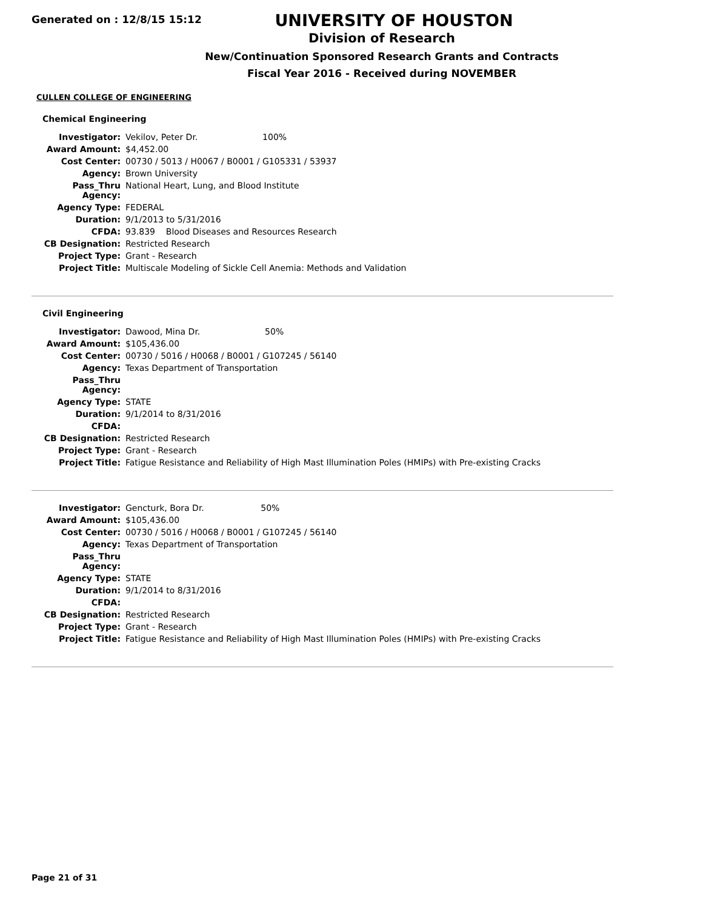Generated on : 12/8/15 15:12
UNIVERSITY OF HOUSTON
Division of Research
New/Continuation Sponsored Research Grants and Contracts
Fiscal Year 2016 - Received during NOVEMBER
CULLEN COLLEGE OF ENGINEERING
Chemical Engineering
| Investigator: | Vekilov, Peter Dr. 100% |
| Award Amount: | $4,452.00 |
| Cost Center: | 00730 / 5013 / H0067 / B0001 / G105331 / 53937 |
| Agency: | Brown University |
| Pass_Thru Agency: | National Heart, Lung, and Blood Institute |
| Agency Type: | FEDERAL |
| Duration: | 9/1/2013 to 5/31/2016 |
| CFDA: | 93.839 Blood Diseases and Resources Research |
| CB Designation: | Restricted Research |
| Project Type: | Grant - Research |
| Project Title: | Multiscale Modeling of Sickle Cell Anemia: Methods and Validation |
Civil Engineering
| Investigator: | Dawood, Mina Dr. 50% |
| Award Amount: | $105,436.00 |
| Cost Center: | 00730 / 5016 / H0068 / B0001 / G107245 / 56140 |
| Agency: | Texas Department of Transportation |
| Pass_Thru Agency: | |
| Agency Type: | STATE |
| Duration: | 9/1/2014 to 8/31/2016 |
| CFDA: | |
| CB Designation: | Restricted Research |
| Project Type: | Grant - Research |
| Project Title: | Fatigue Resistance and Reliability of High Mast Illumination Poles (HMIPs) with Pre-existing Cracks |
| Investigator: | Gencturk, Bora Dr. 50% |
| Award Amount: | $105,436.00 |
| Cost Center: | 00730 / 5016 / H0068 / B0001 / G107245 / 56140 |
| Agency: | Texas Department of Transportation |
| Pass_Thru Agency: | |
| Agency Type: | STATE |
| Duration: | 9/1/2014 to 8/31/2016 |
| CFDA: | |
| CB Designation: | Restricted Research |
| Project Type: | Grant - Research |
| Project Title: | Fatigue Resistance and Reliability of High Mast Illumination Poles (HMIPs) with Pre-existing Cracks |
Page 21 of 31